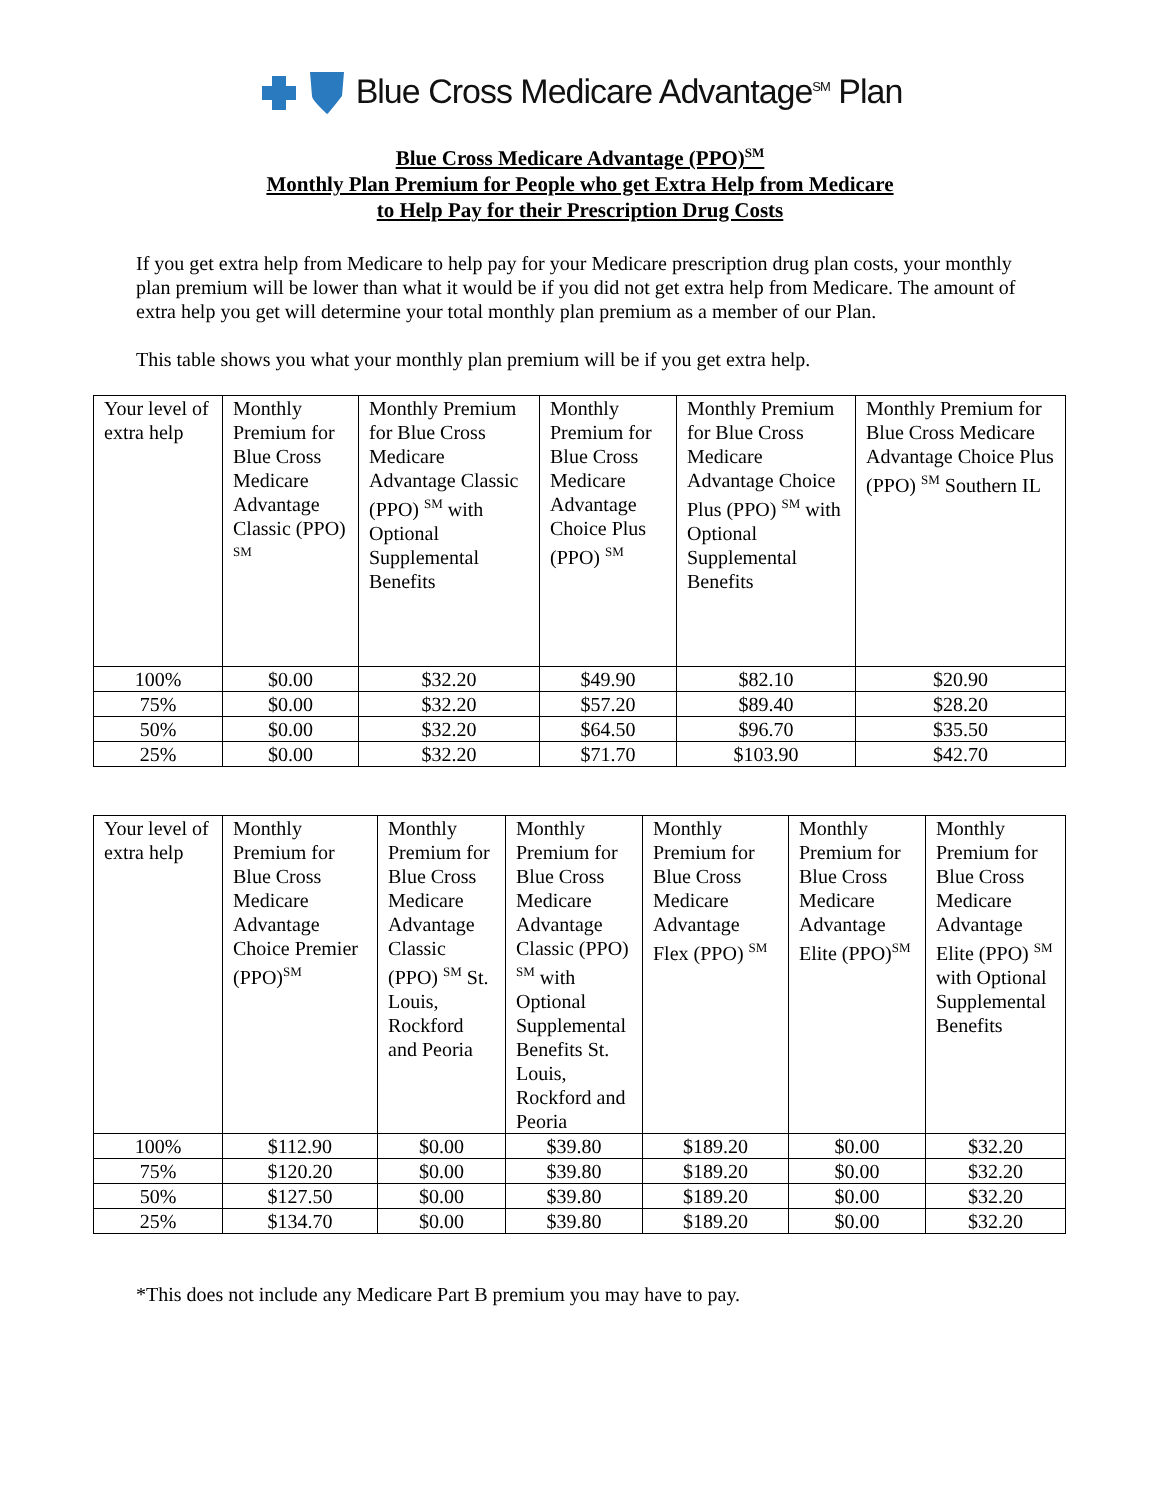Blue Cross Medicare Advantage<sup>SM</sup> Plan
Blue Cross Medicare Advantage (PPO)<sup>SM</sup>
Monthly Plan Premium for People who get Extra Help from Medicare
to Help Pay for their Prescription Drug Costs
If you get extra help from Medicare to help pay for your Medicare prescription drug plan costs, your monthly plan premium will be lower than what it would be if you did not get extra help from Medicare. The amount of extra help you get will determine your total monthly plan premium as a member of our Plan.
This table shows you what your monthly plan premium will be if you get extra help.
| Your level of extra help | Monthly Premium for Blue Cross Medicare Advantage Classic (PPO) <sup>SM</sup> | Monthly Premium for Blue Cross Medicare Advantage Classic (PPO) <sup>SM</sup> with Optional Supplemental Benefits | Monthly Premium for Blue Cross Medicare Advantage Choice Plus (PPO) <sup>SM</sup> | Monthly Premium for Blue Cross Medicare Advantage Choice Plus (PPO) <sup>SM</sup> with Optional Supplemental Benefits | Monthly Premium for Blue Cross Medicare Advantage Choice Plus (PPO) <sup>SM</sup> Southern IL |
| --- | --- | --- | --- | --- | --- |
| 100% | $0.00 | $32.20 | $49.90 | $82.10 | $20.90 |
| 75% | $0.00 | $32.20 | $57.20 | $89.40 | $28.20 |
| 50% | $0.00 | $32.20 | $64.50 | $96.70 | $35.50 |
| 25% | $0.00 | $32.20 | $71.70 | $103.90 | $42.70 |
| Your level of extra help | Monthly Premium for Blue Cross Medicare Advantage Choice Premier (PPO)<sup>SM</sup> | Monthly Premium for Blue Cross Medicare Advantage Classic (PPO) <sup>SM</sup> St. Louis, Rockford and Peoria | Monthly Premium for Blue Cross Medicare Advantage Classic (PPO) <sup>SM</sup> with Optional Supplemental Benefits St. Louis, Rockford and Peoria | Monthly Premium for Blue Cross Medicare Advantage Flex (PPO) <sup>SM</sup> | Monthly Premium for Blue Cross Medicare Advantage Elite (PPO)<sup>SM</sup> | Monthly Premium for Blue Cross Medicare Advantage Elite (PPO) <sup>SM</sup> with Optional Supplemental Benefits |
| --- | --- | --- | --- | --- | --- | --- |
| 100% | $112.90 | $0.00 | $39.80 | $189.20 | $0.00 | $32.20 |
| 75% | $120.20 | $0.00 | $39.80 | $189.20 | $0.00 | $32.20 |
| 50% | $127.50 | $0.00 | $39.80 | $189.20 | $0.00 | $32.20 |
| 25% | $134.70 | $0.00 | $39.80 | $189.20 | $0.00 | $32.20 |
*This does not include any Medicare Part B premium you may have to pay.